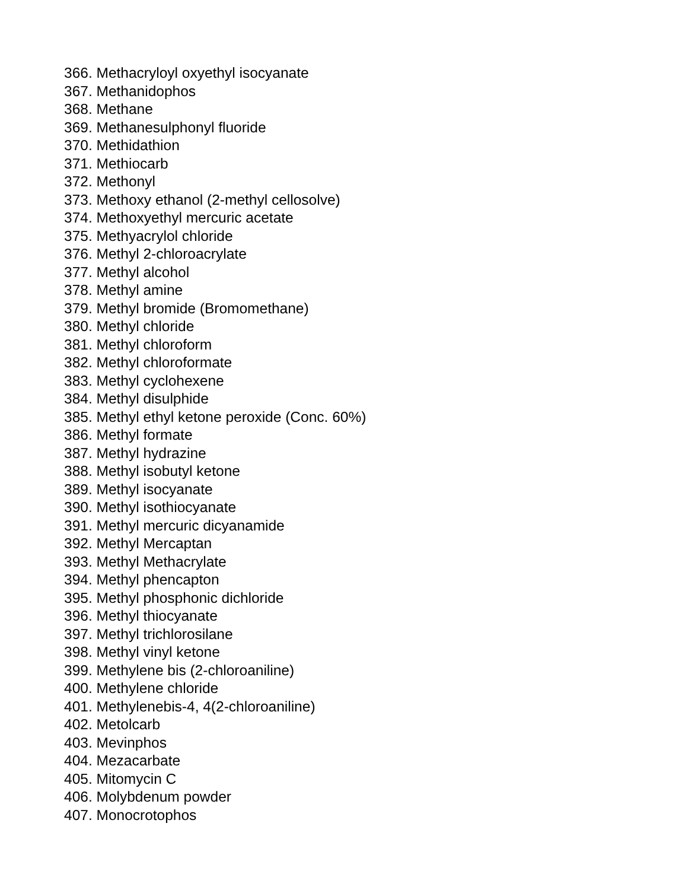366. Methacryloyl oxyethyl isocyanate
367. Methanidophos
368. Methane
369. Methanesulphonyl fluoride
370. Methidathion
371. Methiocarb
372. Methonyl
373. Methoxy ethanol (2-methyl cellosolve)
374. Methoxyethyl mercuric acetate
375. Methyacrylol chloride
376. Methyl 2-chloroacrylate
377. Methyl alcohol
378. Methyl amine
379. Methyl bromide (Bromomethane)
380. Methyl chloride
381. Methyl chloroform
382. Methyl chloroformate
383. Methyl cyclohexene
384. Methyl disulphide
385. Methyl ethyl ketone peroxide (Conc. 60%)
386. Methyl formate
387. Methyl hydrazine
388. Methyl isobutyl ketone
389. Methyl isocyanate
390. Methyl isothiocyanate
391. Methyl mercuric dicyanamide
392. Methyl Mercaptan
393. Methyl Methacrylate
394. Methyl phencapton
395. Methyl phosphonic dichloride
396. Methyl thiocyanate
397. Methyl trichlorosilane
398. Methyl vinyl ketone
399. Methylene bis (2-chloroaniline)
400. Methylene chloride
401. Methylenebis-4, 4(2-chloroaniline)
402. Metolcarb
403. Mevinphos
404. Mezacarbate
405. Mitomycin C
406. Molybdenum powder
407. Monocrotophos